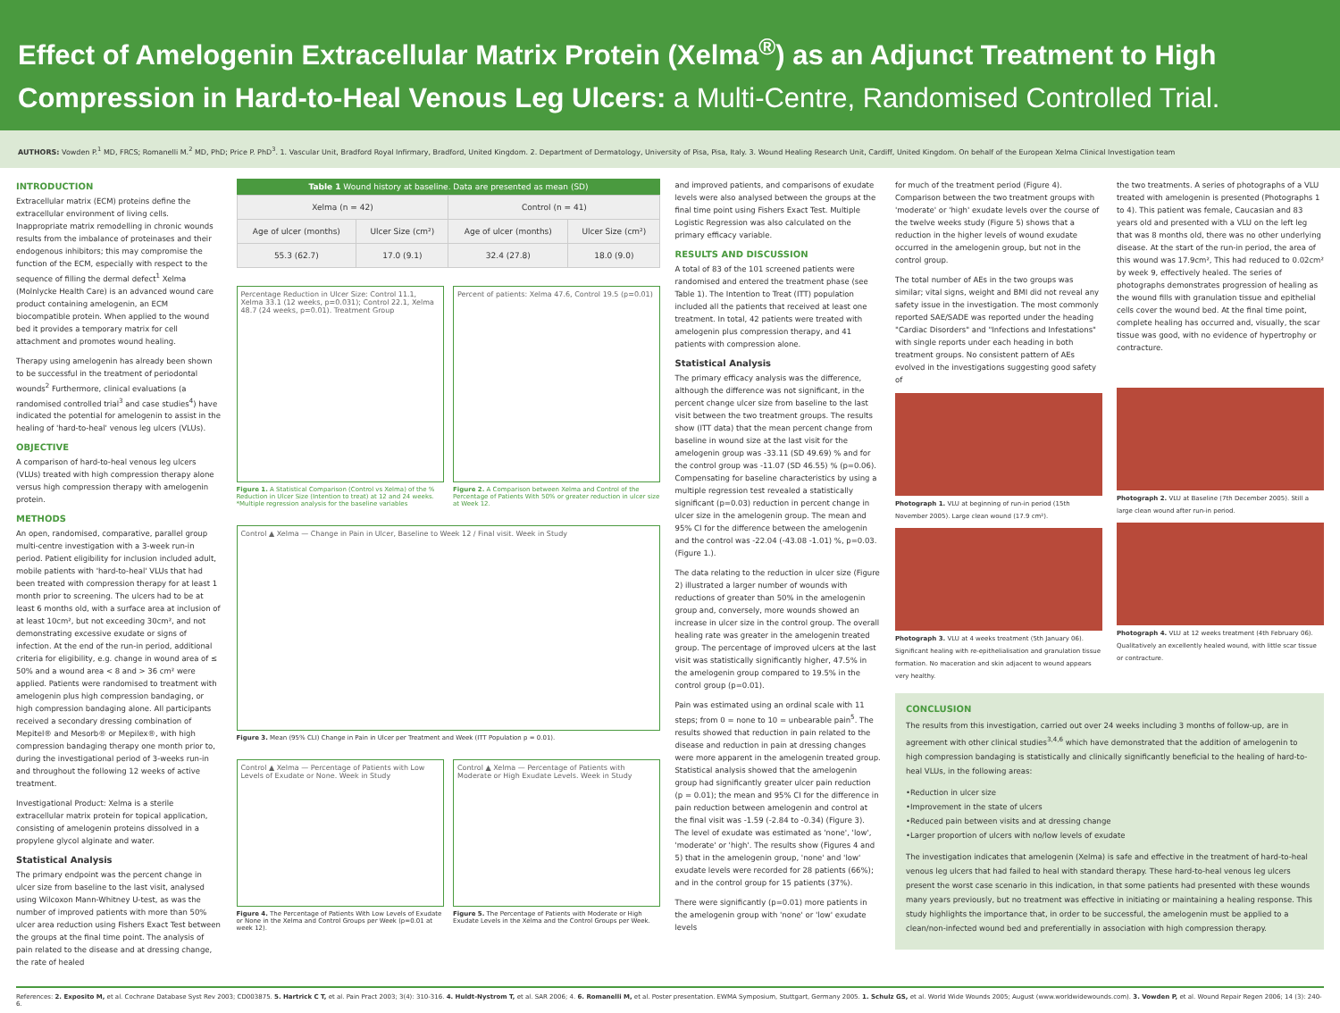Effect of Amelogenin Extracellular Matrix Protein (Xelma<sup>®</sup>) as an Adjunct Treatment to High Compression in Hard-to-Heal Venous Leg Ulcers: a Multi-Centre, Randomised Controlled Trial.
AUTHORS: Vowden P.<sup>1</sup> MD, FRCS; Romanelli M.<sup>2</sup> MD, PhD; Price P. PhD<sup>3</sup>. 1. Vascular Unit, Bradford Royal Infirmary, Bradford, United Kingdom. 2. Department of Dermatology, University of Pisa, Pisa, Italy. 3. Wound Healing Research Unit, Cardiff, United Kingdom. On behalf of the European Xelma Clinical Investigation team
INTRODUCTION
Extracellular matrix (ECM) proteins define the extracellular environment of living cells. Inappropriate matrix remodelling in chronic wounds results from the imbalance of proteinases and their endogenous inhibitors; this may compromise the function of the ECM, especially with respect to the sequence of filling the dermal defect<sup>1</sup> Xelma (Molnlycke Health Care) is an advanced wound care product containing amelogenin, an ECM biocompatible protein. When applied to the wound bed it provides a temporary matrix for cell attachment and promotes wound healing.
Therapy using amelogenin has already been shown to be successful in the treatment of periodontal wounds<sup>2</sup> Furthermore, clinical evaluations (a randomised controlled trial<sup>3</sup> and case studies<sup>4</sup>) have indicated the potential for amelogenin to assist in the healing of 'hard-to-heal' venous leg ulcers (VLUs).
OBJECTIVE
A comparison of hard-to-heal venous leg ulcers (VLUs) treated with high compression therapy alone versus high compression therapy with amelogenin protein.
METHODS
An open, randomised, comparative, parallel group multi-centre investigation with a 3-week run-in period. Patient eligibility for inclusion included adult, mobile patients with 'hard-to-heal' VLUs that had been treated with compression therapy for at least 1 month prior to screening. The ulcers had to be at least 6 months old, with a surface area at inclusion of at least 10cm², but not exceeding 30cm², and not demonstrating excessive exudate or signs of infection. At the end of the run-in period, additional criteria for eligibility, e.g. change in wound area of ≤ 50% and a wound area < 8 and > 36 cm² were applied. Patients were randomised to treatment with amelogenin plus high compression bandaging, or high compression bandaging alone. All participants received a secondary dressing combination of Mepitel® and Mesorb® or Mepilex®, with high compression bandaging therapy one month prior to, during the investigational period of 3-weeks run-in and throughout the following 12 weeks of active treatment.
Investigational Product: Xelma is a sterile extracellular matrix protein for topical application, consisting of amelogenin proteins dissolved in a propylene glycol alginate and water.
Statistical Analysis
The primary endpoint was the percent change in ulcer size from baseline to the last visit, analysed using Wilcoxon Mann-Whitney U-test, as was the number of improved patients with more than 50% ulcer area reduction using Fishers Exact Test between the groups at the final time point. The analysis of pain related to the disease and at dressing change, the rate of healed
| Table 1 Wound history at baseline. Data are presented as mean (SD) | | | |
| --- | --- | --- | --- |
| Xelma (n = 42) | | Control (n = 41) | |
| Age of ulcer (months) | Ulcer Size (cm²) | Age of ulcer (months) | Ulcer Size (cm²) |
| 55.3 (62.7) | 17.0 (9.1) | 32.4 (27.8) | 18.0 (9.0) |
Percentage Reduction in Ulcer Size: Control 11.1, Xelma 33.1 (12 weeks, p=0.031); Control 22.1, Xelma 48.7 (24 weeks, p=0.01). Treatment Group
Figure 1. A Statistical Comparison (Control vs Xelma) of the % Reduction in Ulcer Size (Intention to treat) at 12 and 24 weeks. *Multiple regression analysis for the baseline variables
Percent of patients: Xelma 47.6, Control 19.5 (p=0.01)
Figure 2. A Comparison between Xelma and Control of the Percentage of Patients With 50% or greater reduction in ulcer size at Week 12.
Control ▲ Xelma — Change in Pain in Ulcer, Baseline to Week 12 / Final visit. Week in Study
Figure 3. Mean (95% CLI) Change in Pain in Ulcer per Treatment and Week (ITT Population p = 0.01).
Control ▲ Xelma — Percentage of Patients with Low Levels of Exudate or None. Week in Study
Figure 4. The Percentage of Patients With Low Levels of Exudate or None in the Xelma and Control Groups per Week (p=0.01 at week 12).
Control ▲ Xelma — Percentage of Patients with Moderate or High Exudate Levels. Week in Study
Figure 5. The Percentage of Patients with Moderate or High Exudate Levels in the Xelma and the Control Groups per Week.
and improved patients, and comparisons of exudate levels were also analysed between the groups at the final time point using Fishers Exact Test. Multiple Logistic Regression was also calculated on the primary efficacy variable.
RESULTS AND DISCUSSION
A total of 83 of the 101 screened patients were randomised and entered the treatment phase (see Table 1). The Intention to Treat (ITT) population included all the patients that received at least one treatment. In total, 42 patients were treated with amelogenin plus compression therapy, and 41 patients with compression alone.
Statistical Analysis
The primary efficacy analysis was the difference, although the difference was not significant, in the percent change ulcer size from baseline to the last visit between the two treatment groups. The results show (ITT data) that the mean percent change from baseline in wound size at the last visit for the amelogenin group was -33.11 (SD 49.69) % and for the control group was -11.07 (SD 46.55) % (p=0.06). Compensating for baseline characteristics by using a multiple regression test revealed a statistically significant (p=0.03) reduction in percent change in ulcer size in the amelogenin group. The mean and 95% CI for the difference between the amelogenin and the control was -22.04 (-43.08 -1.01) %, p=0.03. (Figure 1.).
The data relating to the reduction in ulcer size (Figure 2) illustrated a larger number of wounds with reductions of greater than 50% in the amelogenin group and, conversely, more wounds showed an increase in ulcer size in the control group. The overall healing rate was greater in the amelogenin treated group. The percentage of improved ulcers at the last visit was statistically significantly higher, 47.5% in the amelogenin group compared to 19.5% in the control group (p=0.01).
Pain was estimated using an ordinal scale with 11 steps; from 0 = none to 10 = unbearable pain<sup>5</sup>. The results showed that reduction in pain related to the disease and reduction in pain at dressing changes were more apparent in the amelogenin treated group. Statistical analysis showed that the amelogenin group had significantly greater ulcer pain reduction (p = 0.01); the mean and 95% CI for the difference in pain reduction between amelogenin and control at the final visit was -1.59 (-2.84 to -0.34) (Figure 3). The level of exudate was estimated as 'none', 'low', 'moderate' or 'high'. The results show (Figures 4 and 5) that in the amelogenin group, 'none' and 'low' exudate levels were recorded for 28 patients (66%); and in the control group for 15 patients (37%).
There were significantly (p=0.01) more patients in the amelogenin group with 'none' or 'low' exudate levels
for much of the treatment period (Figure 4). Comparison between the two treatment groups with 'moderate' or 'high' exudate levels over the course of the twelve weeks study (Figure 5) shows that a reduction in the higher levels of wound exudate occurred in the amelogenin group, but not in the control group.
The total number of AEs in the two groups was similar; vital signs, weight and BMI did not reveal any safety issue in the investigation. The most commonly reported SAE/SADE was reported under the heading "Cardiac Disorders" and "Infections and Infestations" with single reports under each heading in both treatment groups. No consistent pattern of AEs evolved in the investigations suggesting good safety of
Photograph 1. VLU at beginning of run-in period (15th November 2005). Large clean wound (17.9 cm²).
Photograph 3. VLU at 4 weeks treatment (5th January 06). Significant healing with re-epithelialisation and granulation tissue formation. No maceration and skin adjacent to wound appears very healthy.
the two treatments. A series of photographs of a VLU treated with amelogenin is presented (Photographs 1 to 4). This patient was female, Caucasian and 83 years old and presented with a VLU on the left leg that was 8 months old, there was no other underlying disease. At the start of the run-in period, the area of this wound was 17.9cm², This had reduced to 0.02cm² by week 9, effectively healed. The series of photographs demonstrates progression of healing as the wound fills with granulation tissue and epithelial cells cover the wound bed. At the final time point, complete healing has occurred and, visually, the scar tissue was good, with no evidence of hypertrophy or contracture.
Photograph 2. VLU at Baseline (7th December 2005). Still a large clean wound after run-in period.
Photograph 4. VLU at 12 weeks treatment (4th February 06). Qualitatively an excellently healed wound, with little scar tissue or contracture.
CONCLUSION
The results from this investigation, carried out over 24 weeks including 3 months of follow-up, are in agreement with other clinical studies<sup>3,4,6</sup> which have demonstrated that the addition of amelogenin to high compression bandaging is statistically and clinically significantly beneficial to the healing of hard-to-heal VLUs, in the following areas:
•Reduction in ulcer size
•Improvement in the state of ulcers
•Reduced pain between visits and at dressing change
•Larger proportion of ulcers with no/low levels of exudate
The investigation indicates that amelogenin (Xelma) is safe and effective in the treatment of hard-to-heal venous leg ulcers that had failed to heal with standard therapy. These hard-to-heal venous leg ulcers present the worst case scenario in this indication, in that some patients had presented with these wounds many years previously, but no treatment was effective in initiating or maintaining a healing response. This study highlights the importance that, in order to be successful, the amelogenin must be applied to a clean/non-infected wound bed and preferentially in association with high compression therapy.
References: 2. Exposito M, et al. Cochrane Database Syst Rev 2003; CD003875. 5. Hartrick C T, et al. Pain Pract 2003; 3(4): 310-316. 4. Huldt-Nystrom T, et al. SAR 2006; 4. 6. Romanelli M, et al. Poster presentation. EWMA Symposium, Stuttgart, Germany 2005. 1. Schulz GS, et al. World Wide Wounds 2005; August (www.worldwidewounds.com). 3. Vowden P, et al. Wound Repair Regen 2006; 14 (3): 240-6.